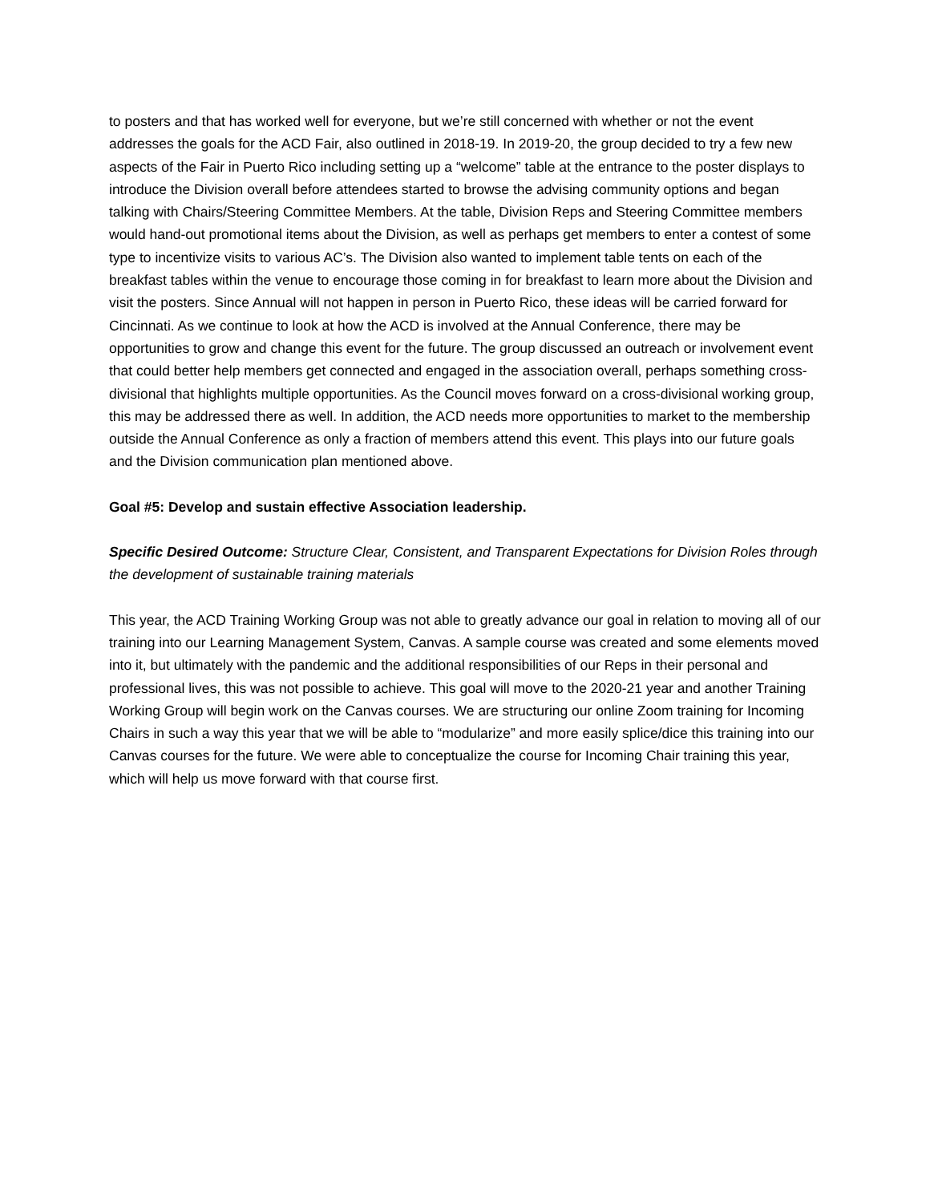to posters and that has worked well for everyone, but we’re still concerned with whether or not the event addresses the goals for the ACD Fair, also outlined in 2018-19. In 2019-20, the group decided to try a few new aspects of the Fair in Puerto Rico including setting up a “welcome” table at the entrance to the poster displays to introduce the Division overall before attendees started to browse the advising community options and began talking with Chairs/Steering Committee Members. At the table, Division Reps and Steering Committee members would hand-out promotional items about the Division, as well as perhaps get members to enter a contest of some type to incentivize visits to various AC’s. The Division also wanted to implement table tents on each of the breakfast tables within the venue to encourage those coming in for breakfast to learn more about the Division and visit the posters. Since Annual will not happen in person in Puerto Rico, these ideas will be carried forward for Cincinnati. As we continue to look at how the ACD is involved at the Annual Conference, there may be opportunities to grow and change this event for the future. The group discussed an outreach or involvement event that could better help members get connected and engaged in the association overall, perhaps something cross-divisional that highlights multiple opportunities. As the Council moves forward on a cross-divisional working group, this may be addressed there as well. In addition, the ACD needs more opportunities to market to the membership outside the Annual Conference as only a fraction of members attend this event. This plays into our future goals and the Division communication plan mentioned above.
Goal #5: Develop and sustain effective Association leadership.
Specific Desired Outcome: Structure Clear, Consistent, and Transparent Expectations for Division Roles through the development of sustainable training materials
This year, the ACD Training Working Group was not able to greatly advance our goal in relation to moving all of our training into our Learning Management System, Canvas. A sample course was created and some elements moved into it, but ultimately with the pandemic and the additional responsibilities of our Reps in their personal and professional lives, this was not possible to achieve. This goal will move to the 2020-21 year and another Training Working Group will begin work on the Canvas courses. We are structuring our online Zoom training for Incoming Chairs in such a way this year that we will be able to “modularize” and more easily splice/dice this training into our Canvas courses for the future. We were able to conceptualize the course for Incoming Chair training this year, which will help us move forward with that course first.